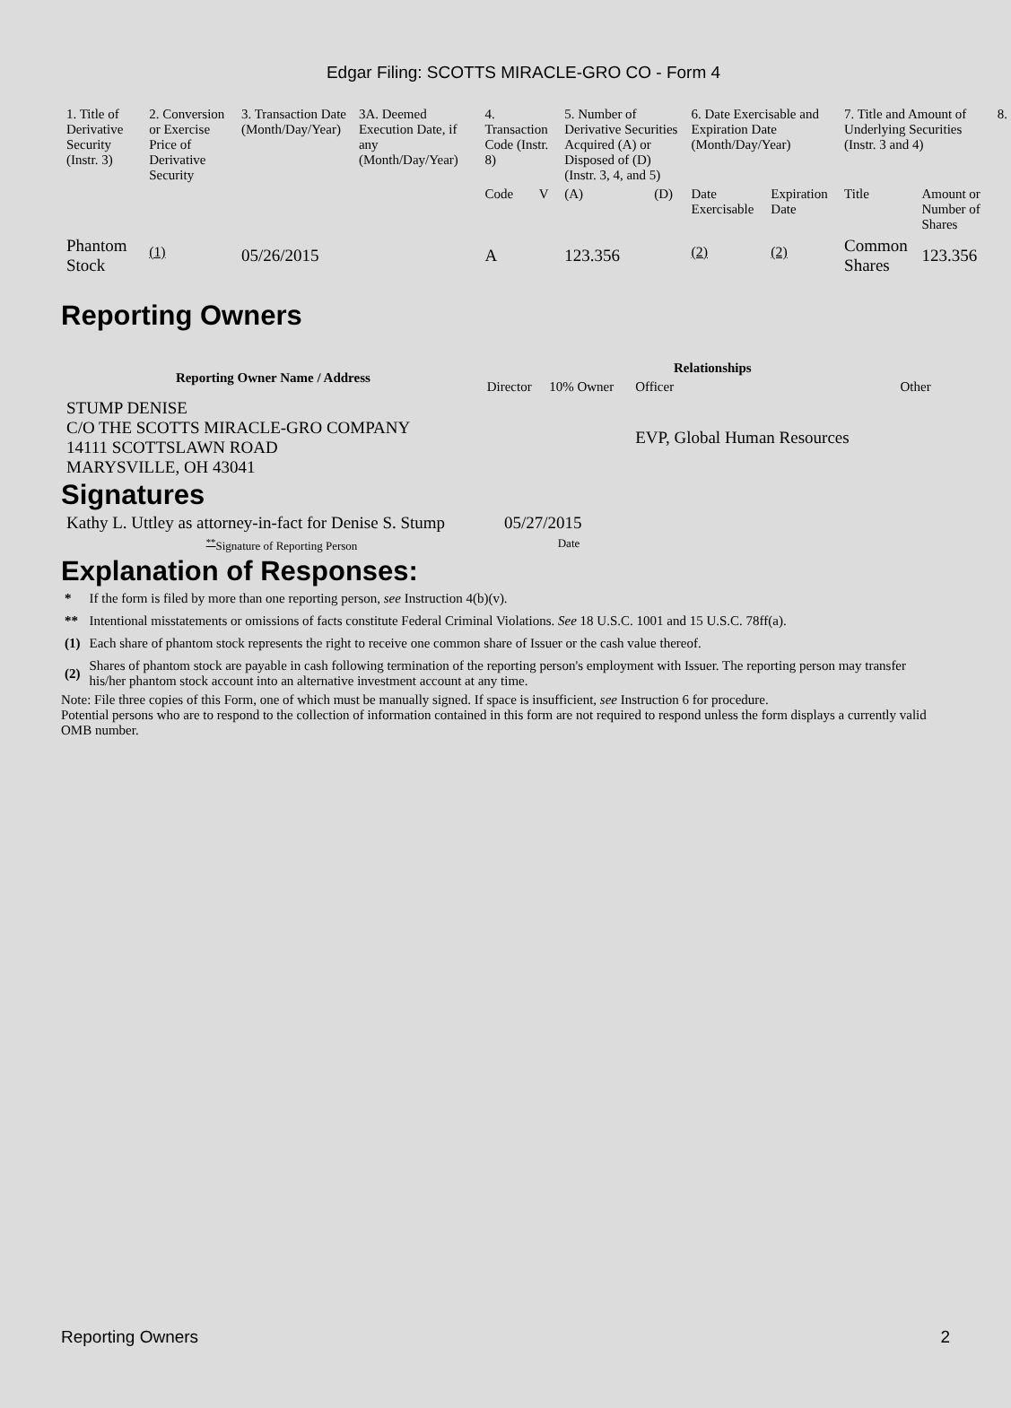Edgar Filing: SCOTTS MIRACLE-GRO CO - Form 4
| 1. Title of Derivative Security (Instr. 3) | 2. Conversion or Exercise Price of Derivative Security | 3. Transaction Date (Month/Day/Year) | 3A. Deemed Execution Date, if any (Month/Day/Year) | 4. Transaction Code (Instr. 8) | | 5. Number of Derivative Securities Acquired (A) or Disposed of (D) (Instr. 3, 4, and 5) | | 6. Date Exercisable and Expiration Date (Month/Day/Year) | | 7. Title and Amount of Underlying Securities (Instr. 3 and 4) | | 8. |
| | | | | Code | V | (A) | (D) | Date Exercisable | Expiration Date | Title | Amount or Number of Shares | |
| Phantom Stock | <sup>(1)</sup> | 05/26/2015 | | A | | 123.356 | | <sup>(2)</sup> | <sup>(2)</sup> | Common Shares | 123.356 | |
Reporting Owners
| Reporting Owner Name / Address | Relationships | | | |
| --- | --- | --- | --- | --- |
| | Director | 10% Owner | Officer | Other |
| STUMP DENISE C/O THE SCOTTS MIRACLE-GRO COMPANY 14111 SCOTTSLAWN ROAD MARYSVILLE, OH 43041 | | | EVP, Global Human Resources | |
Signatures
| Kathy L. Uttley as attorney-in-fact for Denise S. Stump | 05/27/2015 |
| <sup>**</sup> Signature of Reporting Person | Date |
Explanation of Responses:
| * | If the form is filed by more than one reporting person, see Instruction 4(b)(v). |
| ** | Intentional misstatements or omissions of facts constitute Federal Criminal Violations. See 18 U.S.C. 1001 and 15 U.S.C. 78ff(a). |
| (1) | Each share of phantom stock represents the right to receive one common share of Issuer or the cash value thereof. |
| (2) | Shares of phantom stock are payable in cash following termination of the reporting person's employment with Issuer. The reporting person may transfer his/her phantom stock account into an alternative investment account at any time. |
Note: File three copies of this Form, one of which must be manually signed. If space is insufficient, see Instruction 6 for procedure.
Potential persons who are to respond to the collection of information contained in this form are not required to respond unless the form displays a currently valid OMB number.
Reporting Owners 2